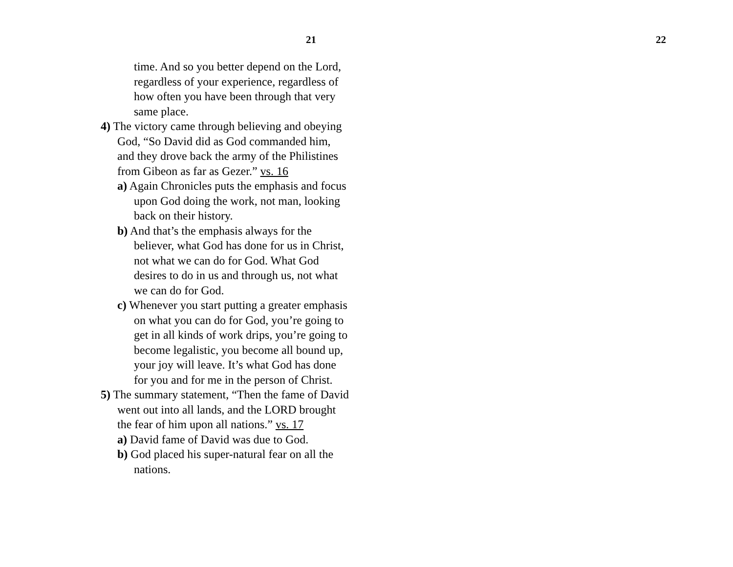21
time. And so you better depend on the Lord, regardless of your experience, regardless of how often you have been through that very same place.
4) The victory came through believing and obeying God, “So David did as God commanded him, and they drove back the army of the Philistines from Gibeon as far as Gezer.” vs. 16
a) Again Chronicles puts the emphasis and focus upon God doing the work, not man, looking back on their history.
b) And that’s the emphasis always for the believer, what God has done for us in Christ, not what we can do for God. What God desires to do in us and through us, not what we can do for God.
c) Whenever you start putting a greater emphasis on what you can do for God, you’re going to get in all kinds of work drips, you’re going to become legalistic, you become all bound up, your joy will leave. It’s what God has done for you and for me in the person of Christ.
5) The summary statement, “Then the fame of David went out into all lands, and the LORD brought the fear of him upon all nations.” vs. 17
a) David fame of David was due to God.
b) God placed his super-natural fear on all the nations.
22